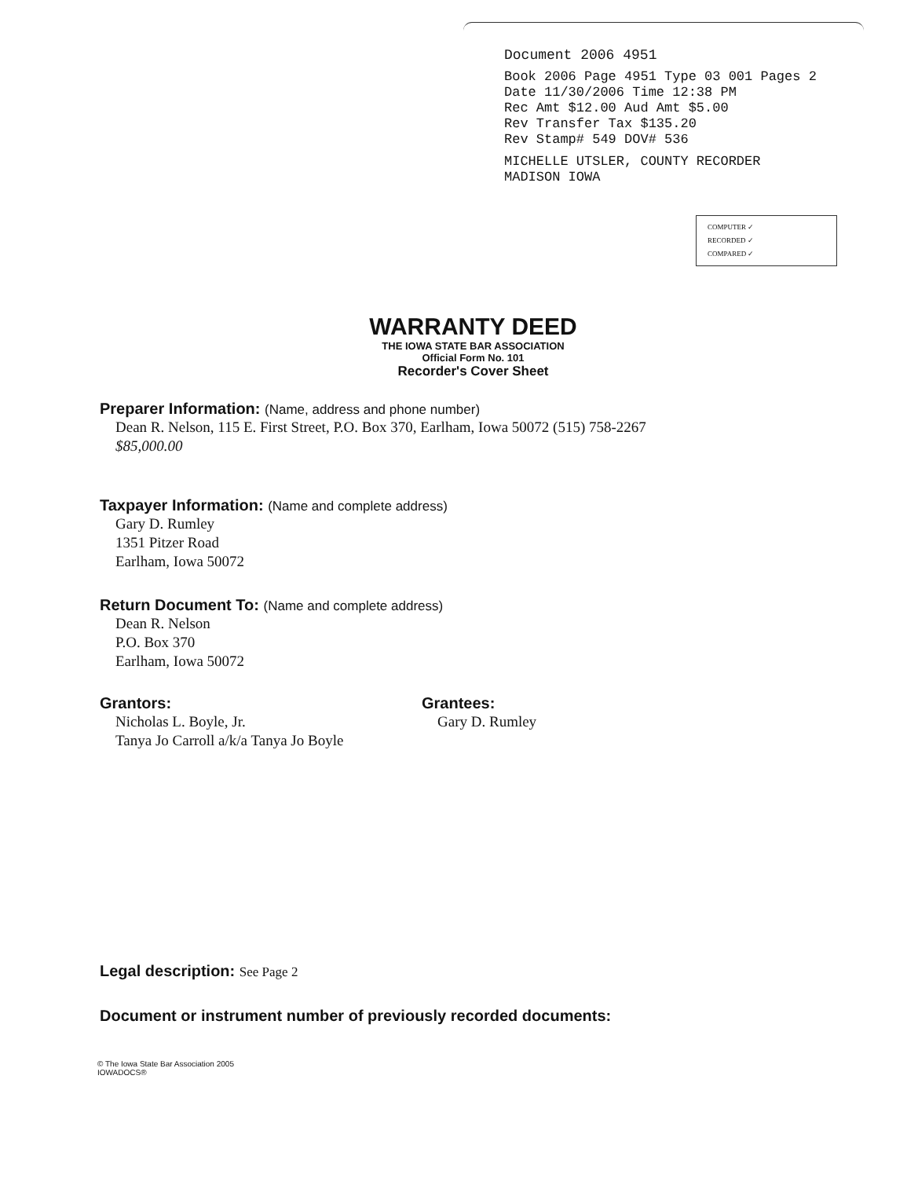Document 2006 4951
Book 2006 Page 4951 Type 03 001 Pages 2
Date 11/30/2006 Time 12:38 PM
Rec Amt $12.00 Aud Amt $5.00
Rev Transfer Tax $135.20
Rev Stamp# 549 DOV# 536
MICHELLE UTSLER, COUNTY RECORDER
MADISON IOWA
COMPUTER ✓
RECORDED ✓
COMPARED ✓
WARRANTY DEED
THE IOWA STATE BAR ASSOCIATION
Official Form No. 101
Recorder's Cover Sheet
Preparer Information: (Name, address and phone number)
Dean R. Nelson, 115 E. First Street, P.O. Box 370, Earlham, Iowa 50072 (515) 758-2267
$85,000.00
Taxpayer Information: (Name and complete address)
Gary D. Rumley
1351 Pitzer Road
Earlham, Iowa 50072
Return Document To: (Name and complete address)
Dean R. Nelson
P.O. Box 370
Earlham, Iowa 50072
Grantors:
Nicholas L. Boyle, Jr.
Tanya Jo Carroll a/k/a Tanya Jo Boyle
Grantees:
Gary D. Rumley
Legal description: See Page 2
Document or instrument number of previously recorded documents:
© The Iowa State Bar Association 2005
IOWADOCS®